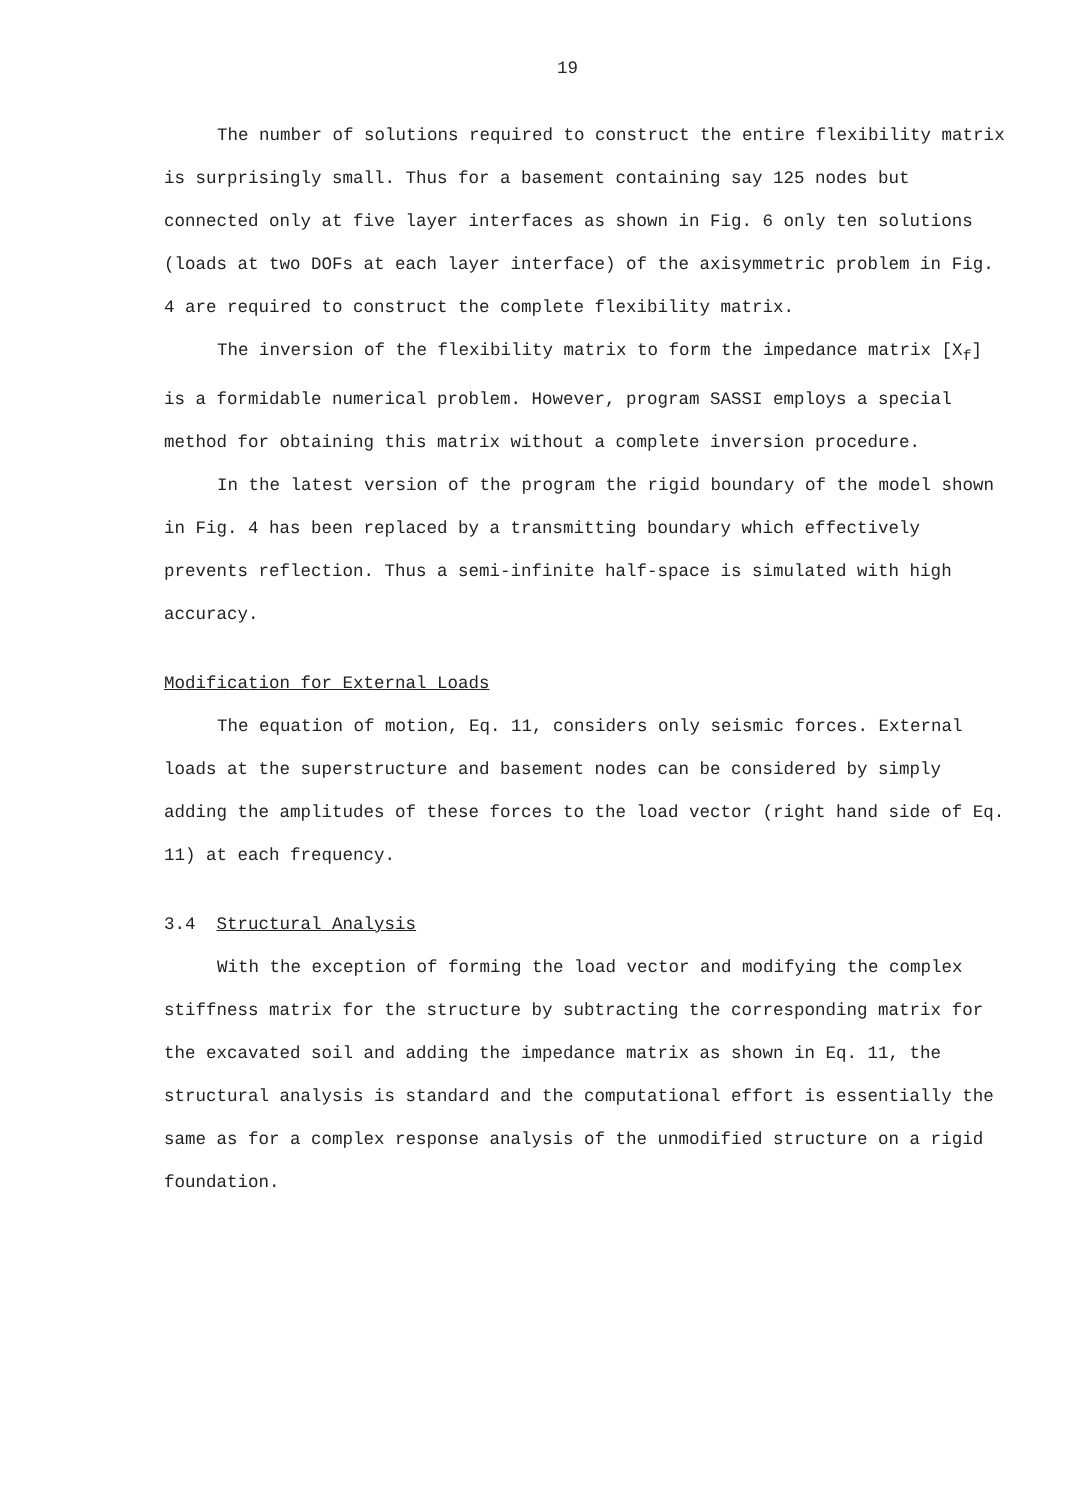19
The number of solutions required to construct the entire flexibility matrix is surprisingly small. Thus for a basement containing say 125 nodes but connected only at five layer interfaces as shown in Fig. 6 only ten solutions (loads at two DOFs at each layer interface) of the axisymmetric problem in Fig. 4 are required to construct the complete flexibility matrix.
The inversion of the flexibility matrix to form the impedance matrix [X<sub>f</sub>] is a formidable numerical problem. However, program SASSI employs a special method for obtaining this matrix without a complete inversion procedure.
In the latest version of the program the rigid boundary of the model shown in Fig. 4 has been replaced by a transmitting boundary which effectively prevents reflection. Thus a semi-infinite half-space is simulated with high accuracy.
Modification for External Loads
The equation of motion, Eq. 11, considers only seismic forces. External loads at the superstructure and basement nodes can be considered by simply adding the amplitudes of these forces to the load vector (right hand side of Eq. 11) at each frequency.
3.4 Structural Analysis
With the exception of forming the load vector and modifying the complex stiffness matrix for the structure by subtracting the corresponding matrix for the excavated soil and adding the impedance matrix as shown in Eq. 11, the structural analysis is standard and the computational effort is essentially the same as for a complex response analysis of the unmodified structure on a rigid foundation.